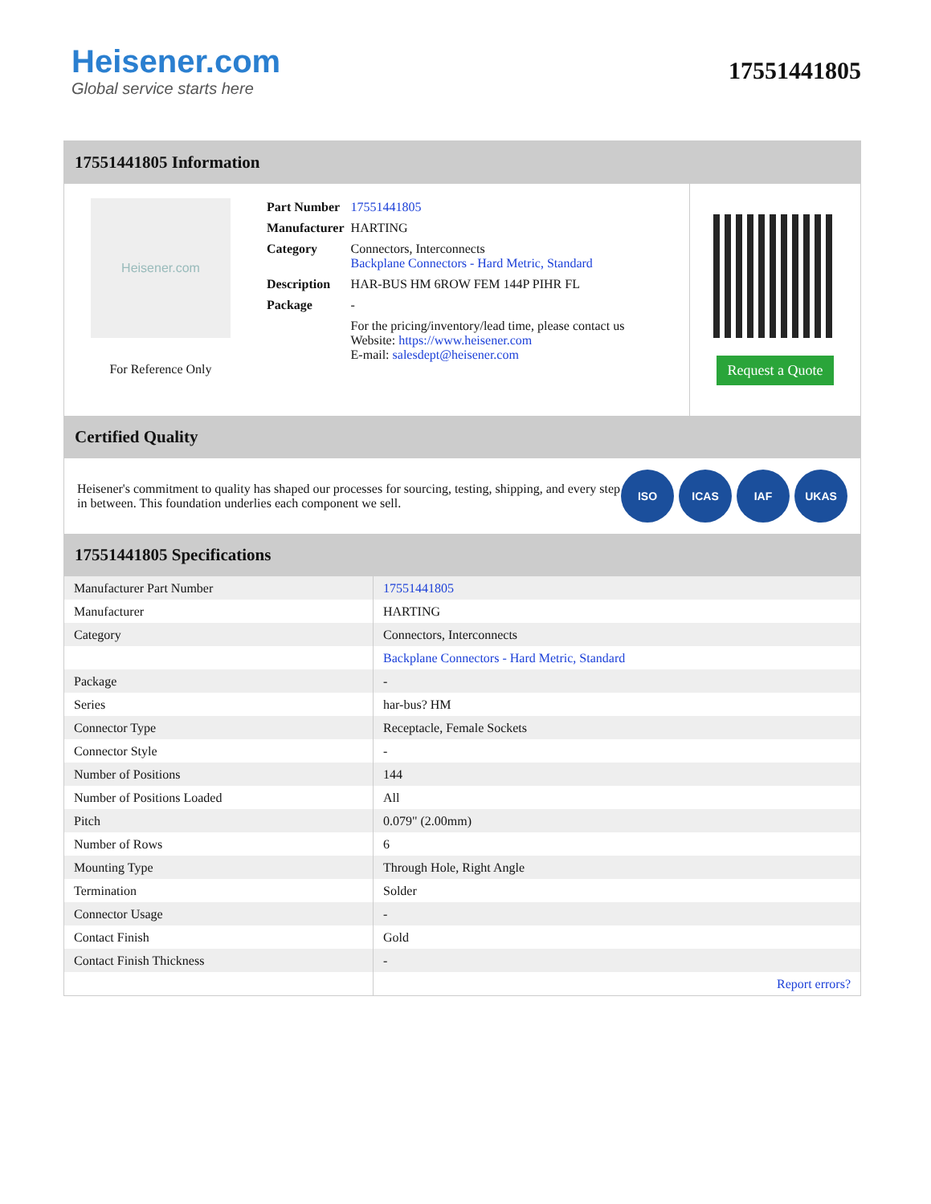Heisener.com
Global service starts here
17551441805
17551441805 Information
Heisener.com
For Reference Only
| Part Number | 17551441805 |
| Manufacturer | HARTING |
| Category | Connectors, Interconnects Backplane Connectors - Hard Metric, Standard |
| Description | HAR-BUS HM 6ROW FEM 144P PIHR FL |
| Package | - |
| | For the pricing/inventory/lead time, please contact us Website: https://www.heisener.com E-mail: salesdept@heisener.com |
Request a Quote
Certified Quality
Heisener's commitment to quality has shaped our processes for sourcing, testing, shipping, and every step in between. This foundation underlies each component we sell.
ISO ICAS IAF UKAS
17551441805 Specifications
| Manufacturer Part Number | 17551441805 |
| Manufacturer | HARTING |
| Category | Connectors, Interconnects |
| | Backplane Connectors - Hard Metric, Standard |
| Package | - |
| Series | har-bus? HM |
| Connector Type | Receptacle, Female Sockets |
| Connector Style | - |
| Number of Positions | 144 |
| Number of Positions Loaded | All |
| Pitch | 0.079" (2.00mm) |
| Number of Rows | 6 |
| Mounting Type | Through Hole, Right Angle |
| Termination | Solder |
| Connector Usage | - |
| Contact Finish | Gold |
| Contact Finish Thickness | - |
| | Report errors? |